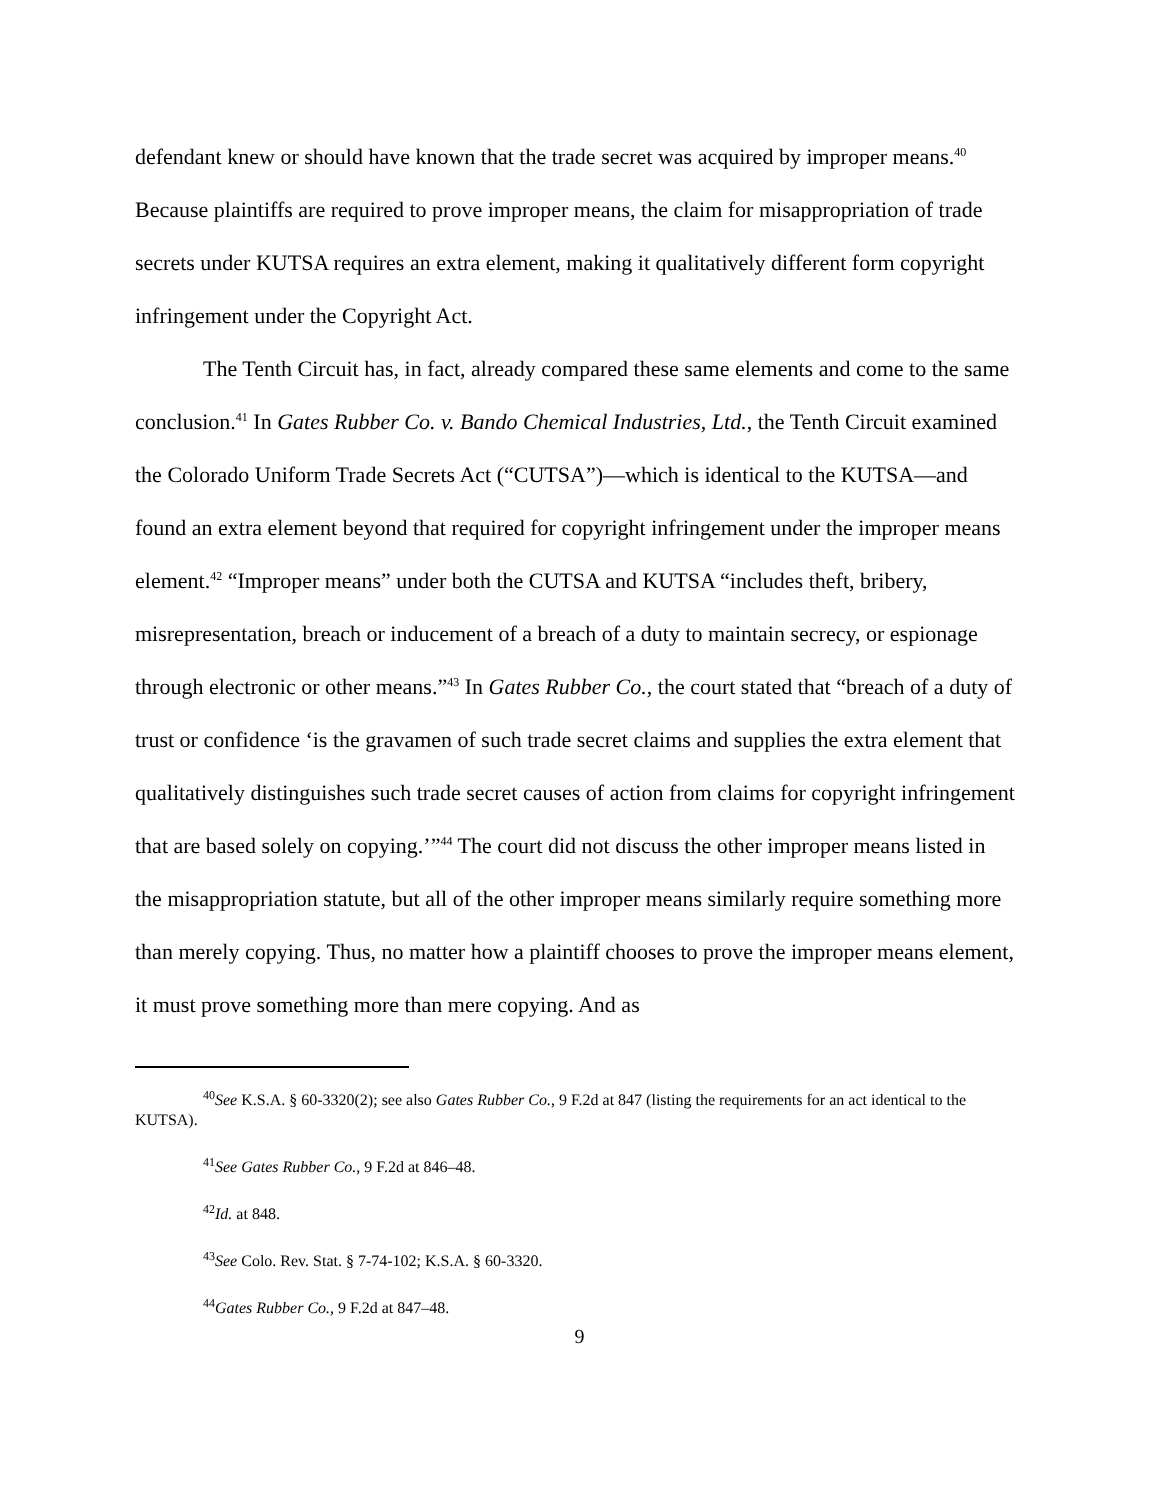defendant knew or should have known that the trade secret was acquired by improper means.<sup>40</sup> Because plaintiffs are required to prove improper means, the claim for misappropriation of trade secrets under KUTSA requires an extra element, making it qualitatively different form copyright infringement under the Copyright Act.
The Tenth Circuit has, in fact, already compared these same elements and come to the same conclusion.<sup>41</sup> In Gates Rubber Co. v. Bando Chemical Industries, Ltd., the Tenth Circuit examined the Colorado Uniform Trade Secrets Act (“CUTSA”)—which is identical to the KUTSA—and found an extra element beyond that required for copyright infringement under the improper means element.<sup>42</sup> “Improper means” under both the CUTSA and KUTSA “includes theft, bribery, misrepresentation, breach or inducement of a breach of a duty to maintain secrecy, or espionage through electronic or other means.”<sup>43</sup> In Gates Rubber Co., the court stated that “breach of a duty of trust or confidence ‘is the gravamen of such trade secret claims and supplies the extra element that qualitatively distinguishes such trade secret causes of action from claims for copyright infringement that are based solely on copying.’”<sup>44</sup> The court did not discuss the other improper means listed in the misappropriation statute, but all of the other improper means similarly require something more than merely copying. Thus, no matter how a plaintiff chooses to prove the improper means element, it must prove something more than mere copying. And as
<sup>40</sup> See K.S.A. § 60-3320(2); see also Gates Rubber Co., 9 F.2d at 847 (listing the requirements for an act identical to the KUTSA).
<sup>41</sup> See Gates Rubber Co., 9 F.2d at 846–48.
<sup>42</sup> Id. at 848.
<sup>43</sup> See Colo. Rev. Stat. § 7-74-102; K.S.A. § 60-3320.
<sup>44</sup> Gates Rubber Co., 9 F.2d at 847–48.
9